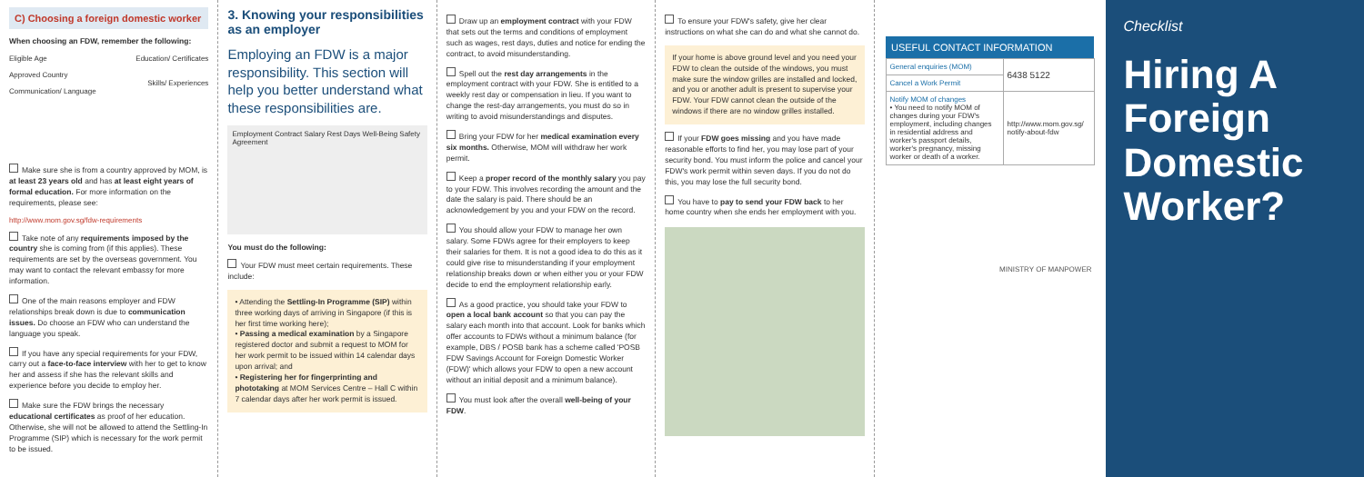C) Choosing a foreign domestic worker
When choosing an FDW, remember the following:
Eligible Age
Approved Country
Communication/ Language
Education/ Certificates
Skills/ Experiences
Make sure she is from a country approved by MOM, is at least 23 years old and has at least eight years of formal education. For more information on the requirements, please see:
http://www.mom.gov.sg/fdw-requirements
Take note of any requirements imposed by the country she is coming from (if this applies). These requirements are set by the overseas government. You may want to contact the relevant embassy for more information.
One of the main reasons employer and FDW relationships break down is due to communication issues. Do choose an FDW who can understand the language you speak.
If you have any special requirements for your FDW, carry out a face-to-face interview with her to get to know her and assess if she has the relevant skills and experience before you decide to employ her.
Make sure the FDW brings the necessary educational certificates as proof of her education. Otherwise, she will not be allowed to attend the Settling-In Programme (SIP) which is necessary for the work permit to be issued.
3. Knowing your responsibilities as an employer
Employing an FDW is a major responsibility. This section will help you better understand what these responsibilities are.
Employment Contract Salary Rest Days Well-Being Safety Agreement
You must do the following:
Your FDW must meet certain requirements. These include:
• Attending the Settling-In Programme (SIP) within three working days of arriving in Singapore (if this is her first time working here);
• Passing a medical examination by a Singapore registered doctor and submit a request to MOM for her work permit to be issued within 14 calendar days upon arrival; and
• Registering her for fingerprinting and phototaking at MOM Services Centre – Hall C within 7 calendar days after her work permit is issued.
Draw up an employment contract with your FDW that sets out the terms and conditions of employment such as wages, rest days, duties and notice for ending the contract, to avoid misunderstanding.
Spell out the rest day arrangements in the employment contract with your FDW. She is entitled to a weekly rest day or compensation in lieu. If you want to change the rest-day arrangements, you must do so in writing to avoid misunderstandings and disputes.
Bring your FDW for her medical examination every six months. Otherwise, MOM will withdraw her work permit.
Keep a proper record of the monthly salary you pay to your FDW. This involves recording the amount and the date the salary is paid. There should be an acknowledgement by you and your FDW on the record.
You should allow your FDW to manage her own salary. Some FDWs agree for their employers to keep their salaries for them. It is not a good idea to do this as it could give rise to misunderstanding if your employment relationship breaks down or when either you or your FDW decide to end the employment relationship early.
As a good practice, you should take your FDW to open a local bank account so that you can pay the salary each month into that account. Look for banks which offer accounts to FDWs without a minimum balance (for example, DBS / POSB bank has a scheme called 'POSB FDW Savings Account for Foreign Domestic Worker (FDW)' which allows your FDW to open a new account without an initial deposit and a minimum balance).
You must look after the overall well-being of your FDW.
To ensure your FDW's safety, give her clear instructions on what she can do and what she cannot do.
If your home is above ground level and you need your FDW to clean the outside of the windows, you must make sure the window grilles are installed and locked, and you or another adult is present to supervise your FDW. Your FDW cannot clean the outside of the windows if there are no window grilles installed.
If your FDW goes missing and you have made reasonable efforts to find her, you may lose part of your security bond. You must inform the police and cancel your FDW's work permit within seven days. If you do not do this, you may lose the full security bond.
You have to pay to send your FDW back to her home country when she ends her employment with you.
| USEFUL CONTACT INFORMATION | |
| --- | --- |
| General enquiries (MOM) | 6438 5122 |
| Cancel a Work Permit | |
| Notify MOM of changes • You need to notify MOM of changes during your FDW's employment, including changes in residential address and worker's passport details, worker's pregnancy, missing worker or death of a worker. | http://www.mom.gov.sg/ notify-about-fdw |
MINISTRY OF MANPOWER
Checklist
Hiring A Foreign Domestic Worker?